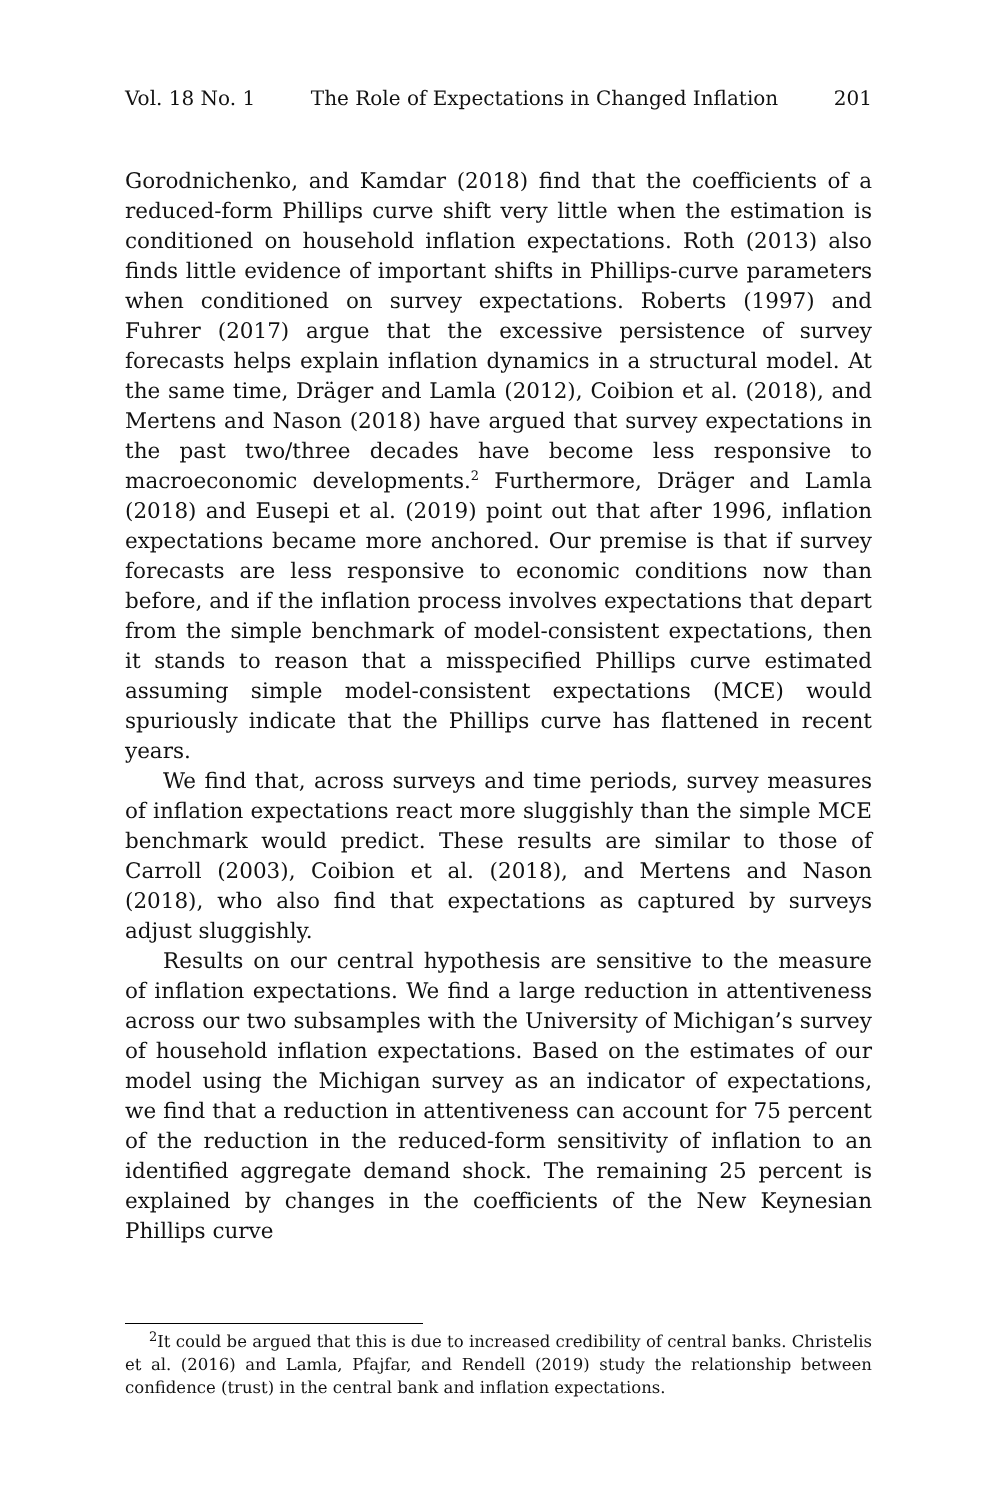Vol. 18 No. 1 The Role of Expectations in Changed Inflation 201
Gorodnichenko, and Kamdar (2018) find that the coefficients of a reduced-form Phillips curve shift very little when the estimation is conditioned on household inflation expectations. Roth (2013) also finds little evidence of important shifts in Phillips-curve parameters when conditioned on survey expectations. Roberts (1997) and Fuhrer (2017) argue that the excessive persistence of survey forecasts helps explain inflation dynamics in a structural model. At the same time, Dräger and Lamla (2012), Coibion et al. (2018), and Mertens and Nason (2018) have argued that survey expectations in the past two/three decades have become less responsive to macroeconomic developments.<sup>2</sup> Furthermore, Dräger and Lamla (2018) and Eusepi et al. (2019) point out that after 1996, inflation expectations became more anchored. Our premise is that if survey forecasts are less responsive to economic conditions now than before, and if the inflation process involves expectations that depart from the simple benchmark of model-consistent expectations, then it stands to reason that a misspecified Phillips curve estimated assuming simple model-consistent expectations (MCE) would spuriously indicate that the Phillips curve has flattened in recent years.
We find that, across surveys and time periods, survey measures of inflation expectations react more sluggishly than the simple MCE benchmark would predict. These results are similar to those of Carroll (2003), Coibion et al. (2018), and Mertens and Nason (2018), who also find that expectations as captured by surveys adjust sluggishly.
Results on our central hypothesis are sensitive to the measure of inflation expectations. We find a large reduction in attentiveness across our two subsamples with the University of Michigan’s survey of household inflation expectations. Based on the estimates of our model using the Michigan survey as an indicator of expectations, we find that a reduction in attentiveness can account for 75 percent of the reduction in the reduced-form sensitivity of inflation to an identified aggregate demand shock. The remaining 25 percent is explained by changes in the coefficients of the New Keynesian Phillips curve
<sup>2</sup> It could be argued that this is due to increased credibility of central banks. Christelis et al. (2016) and Lamla, Pfajfar, and Rendell (2019) study the relationship between confidence (trust) in the central bank and inflation expectations.